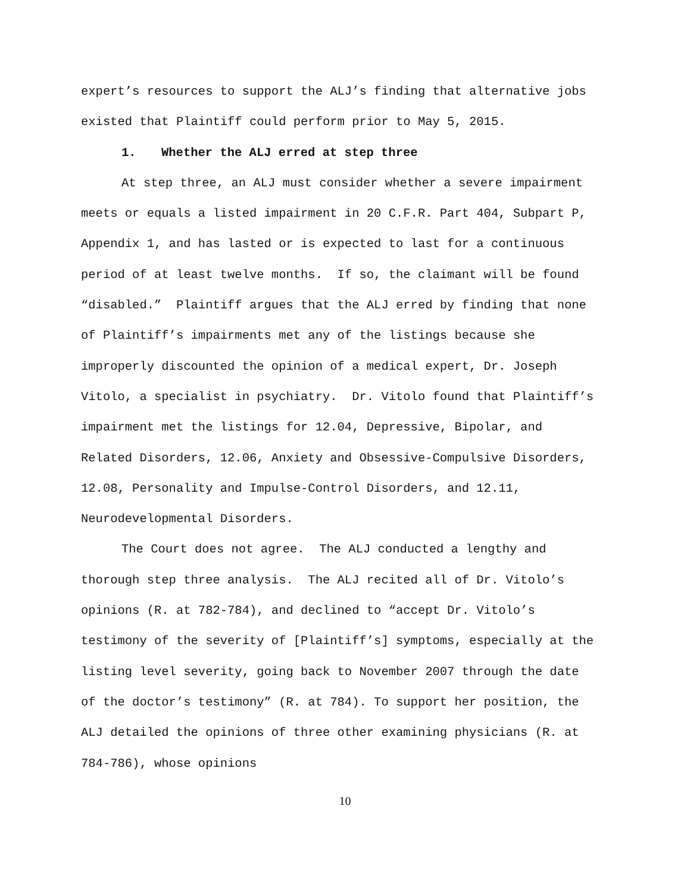expert’s resources to support the ALJ’s finding that alternative jobs existed that Plaintiff could perform prior to May 5, 2015.
1. Whether the ALJ erred at step three
At step three, an ALJ must consider whether a severe impairment meets or equals a listed impairment in 20 C.F.R. Part 404, Subpart P, Appendix 1, and has lasted or is expected to last for a continuous period of at least twelve months. If so, the claimant will be found “disabled.” Plaintiff argues that the ALJ erred by finding that none of Plaintiff’s impairments met any of the listings because she improperly discounted the opinion of a medical expert, Dr. Joseph Vitolo, a specialist in psychiatry. Dr. Vitolo found that Plaintiff’s impairment met the listings for 12.04, Depressive, Bipolar, and Related Disorders, 12.06, Anxiety and Obsessive-Compulsive Disorders, 12.08, Personality and Impulse-Control Disorders, and 12.11, Neurodevelopmental Disorders.
The Court does not agree. The ALJ conducted a lengthy and thorough step three analysis. The ALJ recited all of Dr. Vitolo’s opinions (R. at 782-784), and declined to “accept Dr. Vitolo’s testimony of the severity of [Plaintiff’s] symptoms, especially at the listing level severity, going back to November 2007 through the date of the doctor’s testimony” (R. at 784). To support her position, the ALJ detailed the opinions of three other examining physicians (R. at 784-786), whose opinions
10